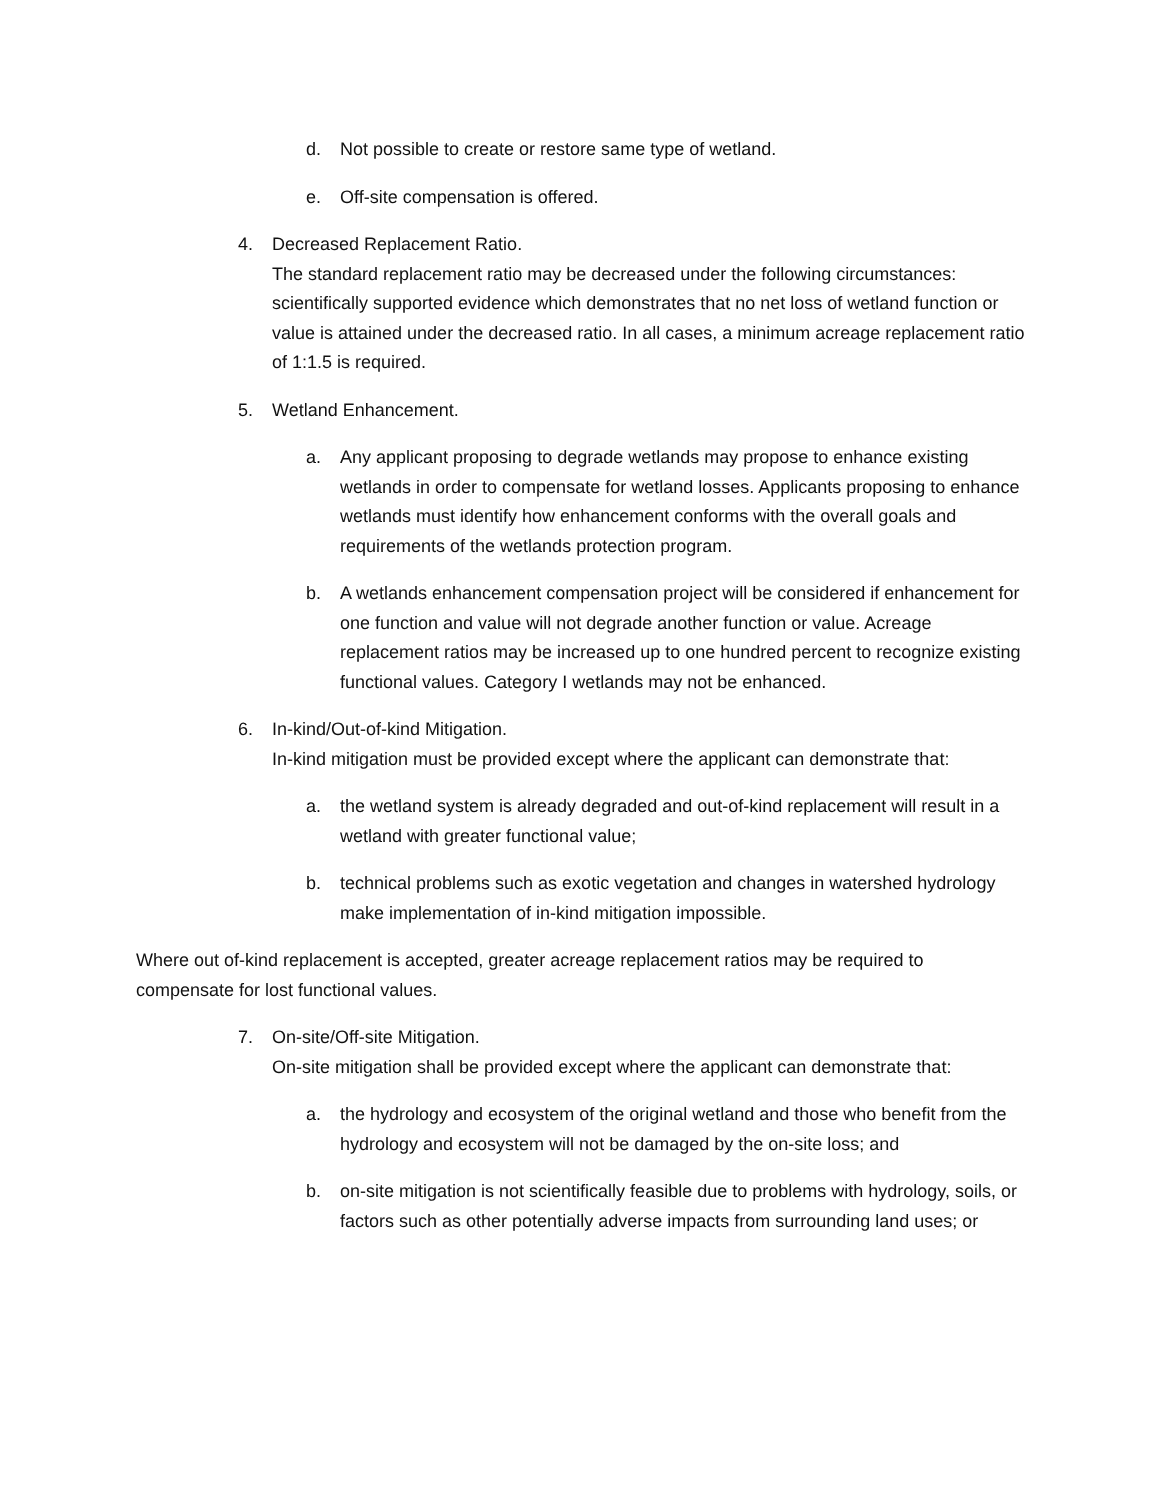d. Not possible to create or restore same type of wetland.
e. Off-site compensation is offered.
4. Decreased Replacement Ratio.
The standard replacement ratio may be decreased under the following circumstances: scientifically supported evidence which demonstrates that no net loss of wetland function or value is attained under the decreased ratio. In all cases, a minimum acreage replacement ratio of 1:1.5 is required.
5. Wetland Enhancement.
a. Any applicant proposing to degrade wetlands may propose to enhance existing wetlands in order to compensate for wetland losses. Applicants proposing to enhance wetlands must identify how enhancement conforms with the overall goals and requirements of the wetlands protection program.
b. A wetlands enhancement compensation project will be considered if enhancement for one function and value will not degrade another function or value. Acreage replacement ratios may be increased up to one hundred percent to recognize existing functional values. Category I wetlands may not be enhanced.
6. In-kind/Out-of-kind Mitigation.
In-kind mitigation must be provided except where the applicant can demonstrate that:
a. the wetland system is already degraded and out-of-kind replacement will result in a wetland with greater functional value;
b. technical problems such as exotic vegetation and changes in watershed hydrology make implementation of in-kind mitigation impossible.
Where out of-kind replacement is accepted, greater acreage replacement ratios may be required to compensate for lost functional values.
7. On-site/Off-site Mitigation.
On-site mitigation shall be provided except where the applicant can demonstrate that:
a. the hydrology and ecosystem of the original wetland and those who benefit from the hydrology and ecosystem will not be damaged by the on-site loss; and
b. on-site mitigation is not scientifically feasible due to problems with hydrology, soils, or factors such as other potentially adverse impacts from surrounding land uses; or